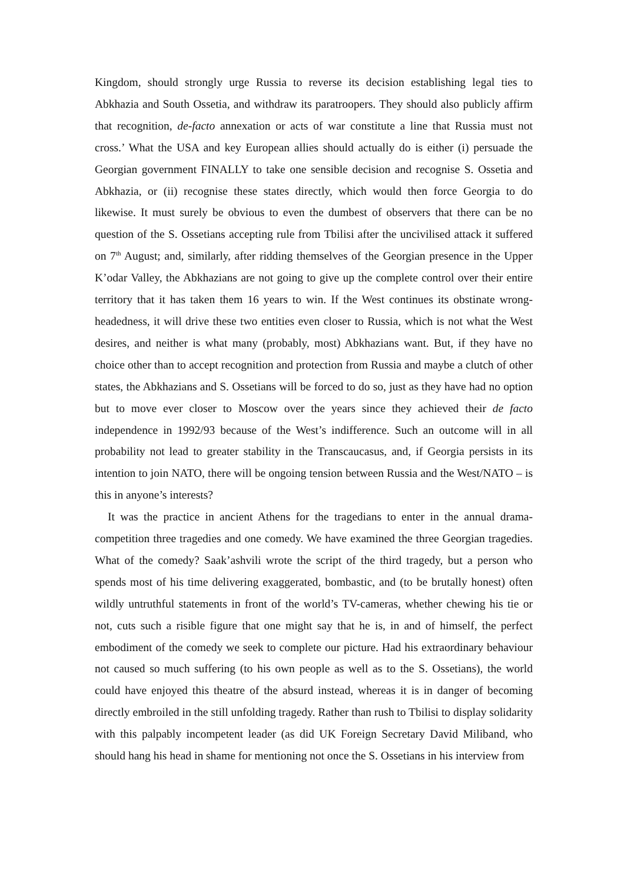Kingdom, should strongly urge Russia to reverse its decision establishing legal ties to Abkhazia and South Ossetia, and withdraw its paratroopers. They should also publicly affirm that recognition, de-facto annexation or acts of war constitute a line that Russia must not cross.’ What the USA and key European allies should actually do is either (i) persuade the Georgian government FINALLY to take one sensible decision and recognise S. Ossetia and Abkhazia, or (ii) recognise these states directly, which would then force Georgia to do likewise. It must surely be obvious to even the dumbest of observers that there can be no question of the S. Ossetians accepting rule from Tbilisi after the uncivilised attack it suffered on 7<sup>th</sup> August; and, similarly, after ridding themselves of the Georgian presence in the Upper K’odar Valley, the Abkhazians are not going to give up the complete control over their entire territory that it has taken them 16 years to win. If the West continues its obstinate wrong-headedness, it will drive these two entities even closer to Russia, which is not what the West desires, and neither is what many (probably, most) Abkhazians want. But, if they have no choice other than to accept recognition and protection from Russia and maybe a clutch of other states, the Abkhazians and S. Ossetians will be forced to do so, just as they have had no option but to move ever closer to Moscow over the years since they achieved their de facto independence in 1992/93 because of the West’s indifference. Such an outcome will in all probability not lead to greater stability in the Transcaucasus, and, if Georgia persists in its intention to join NATO, there will be ongoing tension between Russia and the West/NATO – is this in anyone’s interests?
It was the practice in ancient Athens for the tragedians to enter in the annual drama-competition three tragedies and one comedy. We have examined the three Georgian tragedies. What of the comedy? Saak’ashvili wrote the script of the third tragedy, but a person who spends most of his time delivering exaggerated, bombastic, and (to be brutally honest) often wildly untruthful statements in front of the world’s TV-cameras, whether chewing his tie or not, cuts such a risible figure that one might say that he is, in and of himself, the perfect embodiment of the comedy we seek to complete our picture. Had his extraordinary behaviour not caused so much suffering (to his own people as well as to the S. Ossetians), the world could have enjoyed this theatre of the absurd instead, whereas it is in danger of becoming directly embroiled in the still unfolding tragedy. Rather than rush to Tbilisi to display solidarity with this palpably incompetent leader (as did UK Foreign Secretary David Miliband, who should hang his head in shame for mentioning not once the S. Ossetians in his interview from